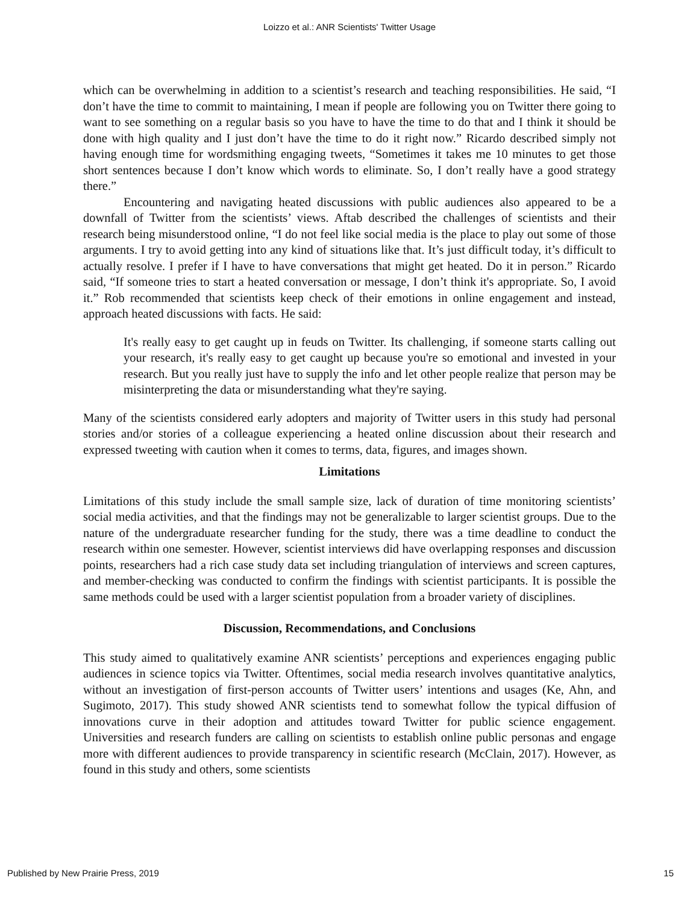Loizzo et al.: ANR Scientists' Twitter Usage
which can be overwhelming in addition to a scientist’s research and teaching responsibilities. He said, “I don’t have the time to commit to maintaining, I mean if people are following you on Twitter there going to want to see something on a regular basis so you have to have the time to do that and I think it should be done with high quality and I just don’t have the time to do it right now.” Ricardo described simply not having enough time for wordsmithing engaging tweets, “Sometimes it takes me 10 minutes to get those short sentences because I don’t know which words to eliminate. So, I don’t really have a good strategy there.”
Encountering and navigating heated discussions with public audiences also appeared to be a downfall of Twitter from the scientists’ views. Aftab described the challenges of scientists and their research being misunderstood online, “I do not feel like social media is the place to play out some of those arguments. I try to avoid getting into any kind of situations like that. It’s just difficult today, it’s difficult to actually resolve. I prefer if I have to have conversations that might get heated. Do it in person.” Ricardo said, “If someone tries to start a heated conversation or message, I don’t think it's appropriate. So, I avoid it.” Rob recommended that scientists keep check of their emotions in online engagement and instead, approach heated discussions with facts. He said:
It's really easy to get caught up in feuds on Twitter. Its challenging, if someone starts calling out your research, it's really easy to get caught up because you're so emotional and invested in your research. But you really just have to supply the info and let other people realize that person may be misinterpreting the data or misunderstanding what they're saying.
Many of the scientists considered early adopters and majority of Twitter users in this study had personal stories and/or stories of a colleague experiencing a heated online discussion about their research and expressed tweeting with caution when it comes to terms, data, figures, and images shown.
Limitations
Limitations of this study include the small sample size, lack of duration of time monitoring scientists’ social media activities, and that the findings may not be generalizable to larger scientist groups. Due to the nature of the undergraduate researcher funding for the study, there was a time deadline to conduct the research within one semester. However, scientist interviews did have overlapping responses and discussion points, researchers had a rich case study data set including triangulation of interviews and screen captures, and member-checking was conducted to confirm the findings with scientist participants. It is possible the same methods could be used with a larger scientist population from a broader variety of disciplines.
Discussion, Recommendations, and Conclusions
This study aimed to qualitatively examine ANR scientists’ perceptions and experiences engaging public audiences in science topics via Twitter. Oftentimes, social media research involves quantitative analytics, without an investigation of first-person accounts of Twitter users’ intentions and usages (Ke, Ahn, and Sugimoto, 2017). This study showed ANR scientists tend to somewhat follow the typical diffusion of innovations curve in their adoption and attitudes toward Twitter for public science engagement. Universities and research funders are calling on scientists to establish online public personas and engage more with different audiences to provide transparency in scientific research (McClain, 2017). However, as found in this study and others, some scientists
Published by New Prairie Press, 2019 15